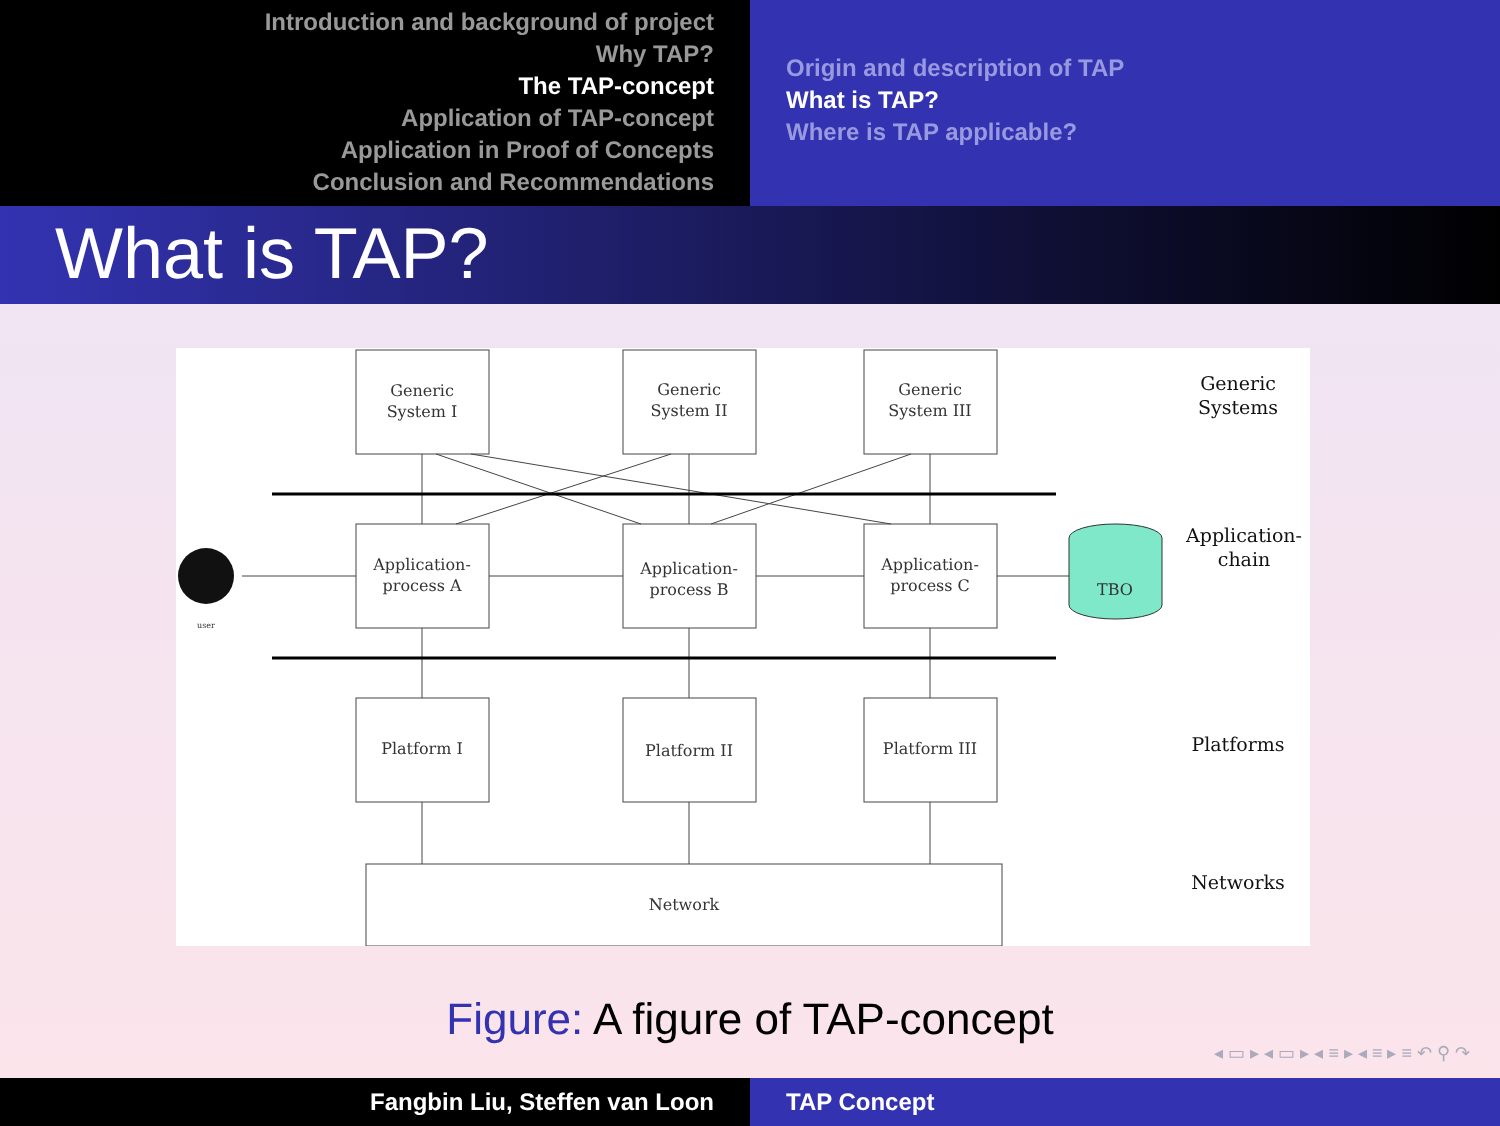Introduction and background of project
Why TAP?
The TAP-concept
Application of TAP-concept
Application in Proof of Concepts
Conclusion and Recommendations
Origin and description of TAP
What is TAP?
Where is TAP applicable?
What is TAP?
Generic
System I
Generic
System II
Generic
System III
Application-
process A
Application-
process B
Application-
process C
Platform I
Platform II
Platform III
Network
TBO
user
Generic
Systems
Application-
chain
Platforms
Networks
Figure: A figure of TAP-concept
◂ ▭ ▸ ◂ ▭ ▸ ◂ ≡ ▸ ◂ ≡ ▸ ≡ ↶ ⚲ ↷
Fangbin Liu, Steffen van Loon TAP Concept